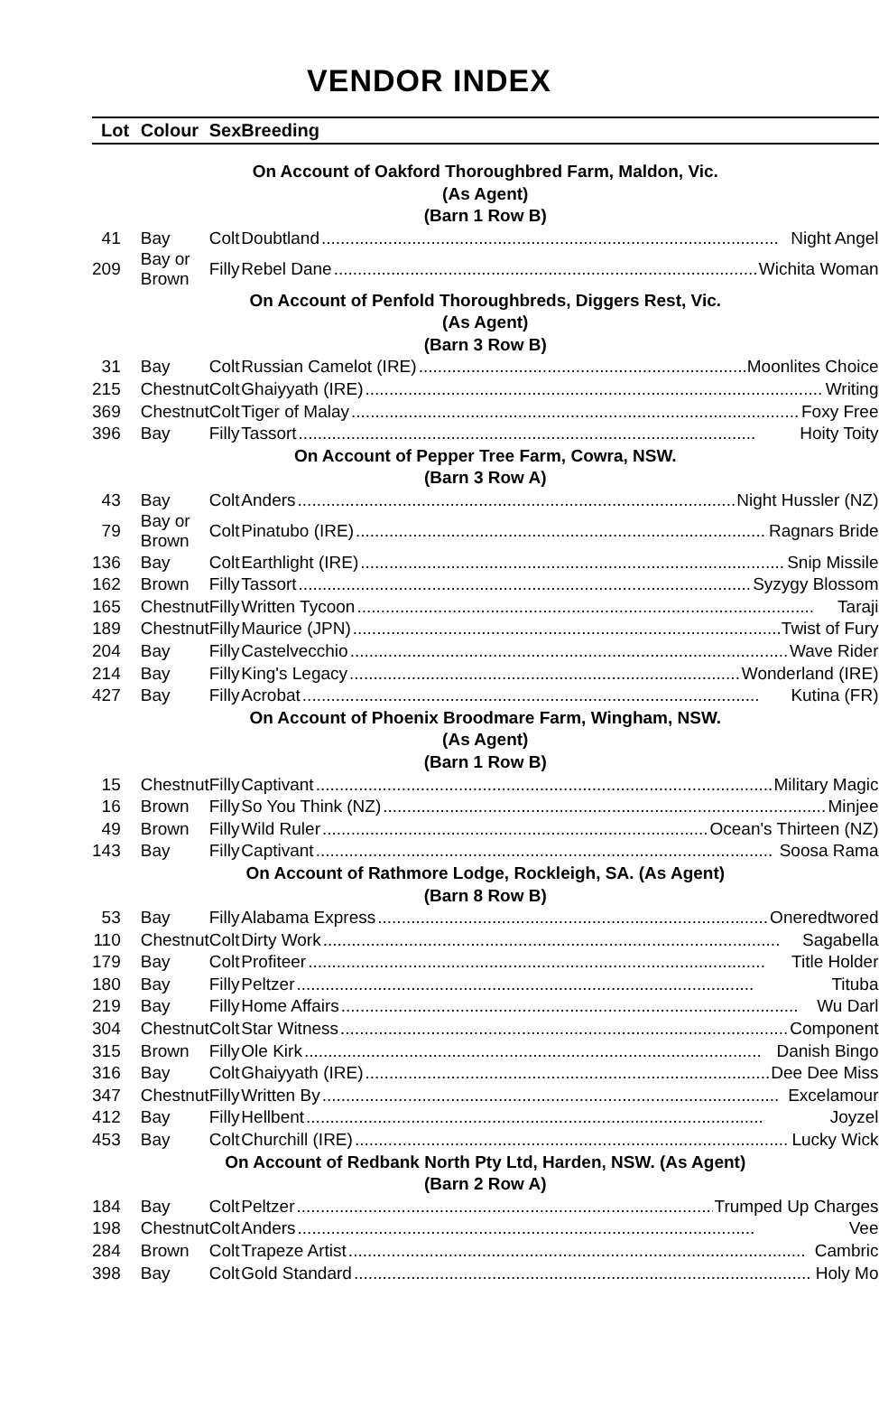VENDOR INDEX
| Lot | Colour | Sex | Breeding |
| --- | --- | --- | --- |
| On Account of Oakford Thoroughbred Farm, Maldon, Vic. | | | |
| (As Agent) | | | |
| (Barn 1 Row B) | | | |
| 41 | Bay | Colt | Doubtland Night Angel |
| 209 | Bay or Brown | Filly | Rebel Dane Wichita Woman |
| On Account of Penfold Thoroughbreds, Diggers Rest, Vic. | | | |
| (As Agent) | | | |
| (Barn 3 Row B) | | | |
| 31 | Bay | Colt | Russian Camelot (IRE) Moonlites Choice |
| 215 | Chestnut | Colt | Ghaiyyath (IRE) Writing |
| 369 | Chestnut | Colt | Tiger of Malay Foxy Free |
| 396 | Bay | Filly | Tassort Hoity Toity |
| On Account of Pepper Tree Farm, Cowra, NSW. | | | |
| (Barn 3 Row A) | | | |
| 43 | Bay | Colt | Anders Night Hussler (NZ) |
| 79 | Bay or Brown | Colt | Pinatubo (IRE) Ragnars Bride |
| 136 | Bay | Colt | Earthlight (IRE) Snip Missile |
| 162 | Brown | Filly | Tassort Syzygy Blossom |
| 165 | Chestnut | Filly | Written Tycoon Taraji |
| 189 | Chestnut | Filly | Maurice (JPN) Twist of Fury |
| 204 | Bay | Filly | Castelvecchio Wave Rider |
| 214 | Bay | Filly | King's Legacy Wonderland (IRE) |
| 427 | Bay | Filly | Acrobat Kutina (FR) |
| On Account of Phoenix Broodmare Farm, Wingham, NSW. | | | |
| (As Agent) | | | |
| (Barn 1 Row B) | | | |
| 15 | Chestnut | Filly | Captivant Military Magic |
| 16 | Brown | Filly | So You Think (NZ) Minjee |
| 49 | Brown | Filly | Wild Ruler Ocean's Thirteen (NZ) |
| 143 | Bay | Filly | Captivant Soosa Rama |
| On Account of Rathmore Lodge, Rockleigh, SA. (As Agent) | | | |
| (Barn 8 Row B) | | | |
| 53 | Bay | Filly | Alabama Express Oneredtwored |
| 110 | Chestnut | Colt | Dirty Work Sagabella |
| 179 | Bay | Colt | Profiteer Title Holder |
| 180 | Bay | Filly | Peltzer Tituba |
| 219 | Bay | Filly | Home Affairs Wu Darl |
| 304 | Chestnut | Colt | Star Witness Component |
| 315 | Brown | Filly | Ole Kirk Danish Bingo |
| 316 | Bay | Colt | Ghaiyyath (IRE) Dee Dee Miss |
| 347 | Chestnut | Filly | Written By Excelamour |
| 412 | Bay | Filly | Hellbent Joyzel |
| 453 | Bay | Colt | Churchill (IRE) Lucky Wick |
| On Account of Redbank North Pty Ltd, Harden, NSW. (As Agent) | | | |
| (Barn 2 Row A) | | | |
| 184 | Bay | Colt | Peltzer Trumped Up Charges |
| 198 | Chestnut | Colt | Anders Vee |
| 284 | Brown | Colt | Trapeze Artist Cambric |
| 398 | Bay | Colt | Gold Standard Holy Mo |